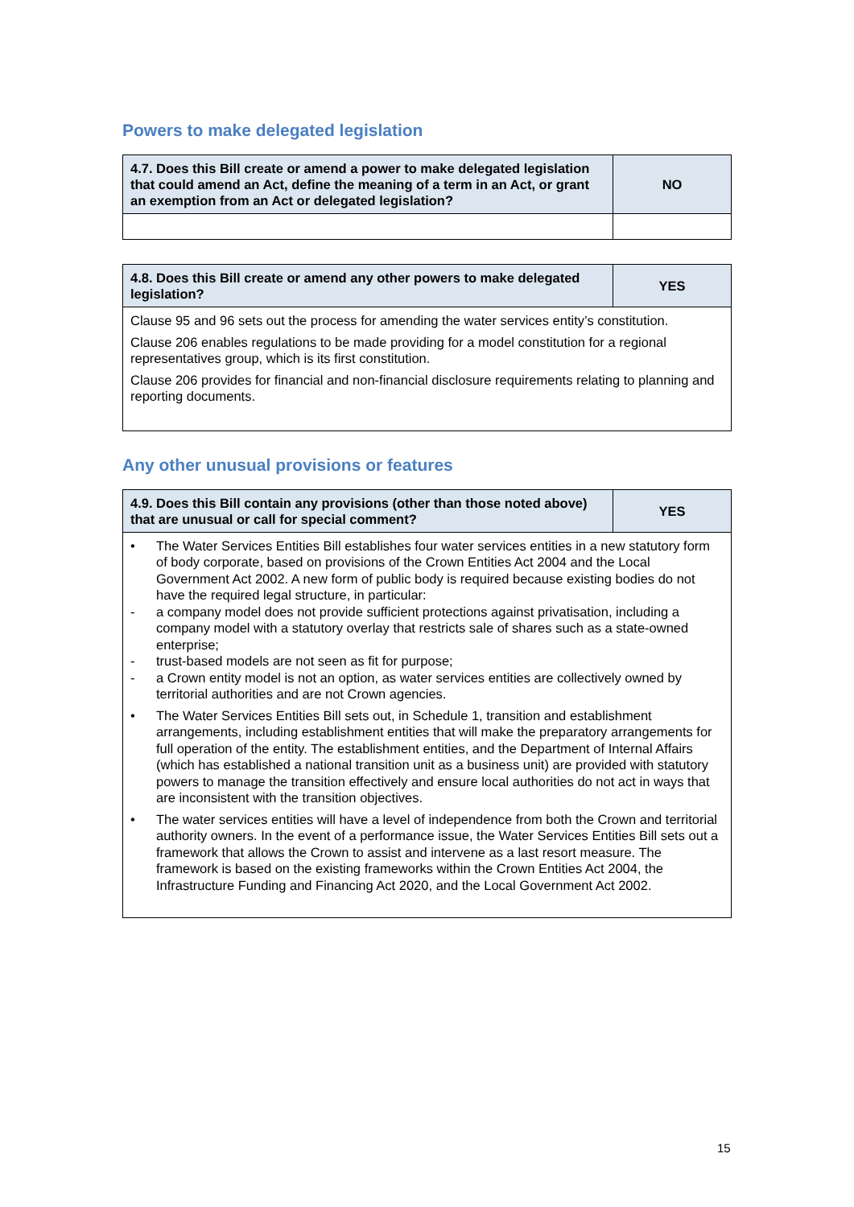Powers to make delegated legislation
| 4.7. Does this Bill create or amend a power to make delegated legislation that could amend an Act, define the meaning of a term in an Act, or grant an exemption from an Act or delegated legislation? | NO |
| --- | --- |
| 4.8. Does this Bill create or amend any other powers to make delegated legislation? | YES |
| --- | --- |
| Clause 95 and 96 sets out the process for amending the water services entity’s constitution. Clause 206 enables regulations to be made providing for a model constitution for a regional representatives group, which is its first constitution. Clause 206 provides for financial and non-financial disclosure requirements relating to planning and reporting documents. | |
Any other unusual provisions or features
| 4.9. Does this Bill contain any provisions (other than those noted above) that are unusual or call for special comment? | YES |
| --- | --- |
| • The Water Services Entities Bill establishes four water services entities in a new statutory form of body corporate, based on provisions of the Crown Entities Act 2004 and the Local Government Act 2002. A new form of public body is required because existing bodies do not have the required legal structure, in particular: - a company model does not provide sufficient protections against privatisation, including a company model with a statutory overlay that restricts sale of shares such as a state-owned enterprise; - trust-based models are not seen as fit for purpose; - a Crown entity model is not an option, as water services entities are collectively owned by territorial authorities and are not Crown agencies. • The Water Services Entities Bill sets out, in Schedule 1, transition and establishment arrangements, including establishment entities that will make the preparatory arrangements for full operation of the entity. The establishment entities, and the Department of Internal Affairs (which has established a national transition unit as a business unit) are provided with statutory powers to manage the transition effectively and ensure local authorities do not act in ways that are inconsistent with the transition objectives. • The water services entities will have a level of independence from both the Crown and territorial authority owners. In the event of a performance issue, the Water Services Entities Bill sets out a framework that allows the Crown to assist and intervene as a last resort measure. The framework is based on the existing frameworks within the Crown Entities Act 2004, the Infrastructure Funding and Financing Act 2020, and the Local Government Act 2002. | |
15